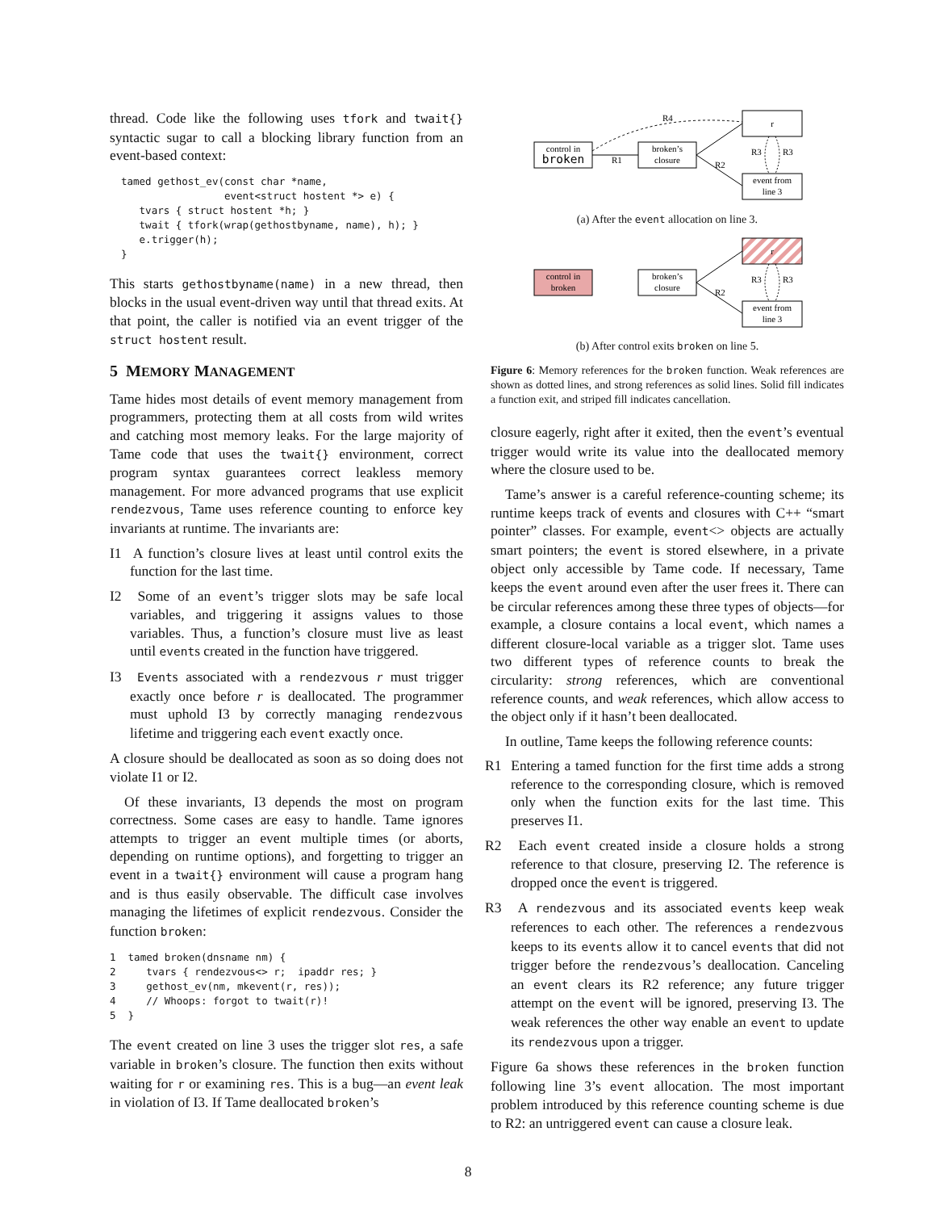thread. Code like the following uses tfork and twait{} syntactic sugar to call a blocking library function from an event-based context:
tamed gethost_ev(const char *name,
                 event<struct hostent *> e) {
   tvars { struct hostent *h; }
   twait { tfork(wrap(gethostbyname, name), h); }
   e.trigger(h);
}
This starts gethostbyname(name) in a new thread, then blocks in the usual event-driven way until that thread exits. At that point, the caller is notified via an event trigger of the struct hostent result.
5 MEMORY MANAGEMENT
Tame hides most details of event memory management from programmers, protecting them at all costs from wild writes and catching most memory leaks. For the large majority of Tame code that uses the twait{} environment, correct program syntax guarantees correct leakless memory management. For more advanced programs that use explicit rendezvous, Tame uses reference counting to enforce key invariants at runtime. The invariants are:
I1 A function’s closure lives at least until control exits the function for the last time.
I2 Some of an event’s trigger slots may be safe local variables, and triggering it assigns values to those variables. Thus, a function’s closure must live as least until events created in the function have triggered.
I3 Events associated with a rendezvous r must trigger exactly once before r is deallocated. The programmer must uphold I3 by correctly managing rendezvous lifetime and triggering each event exactly once.
A closure should be deallocated as soon as so doing does not violate I1 or I2.
Of these invariants, I3 depends the most on program correctness. Some cases are easy to handle. Tame ignores attempts to trigger an event multiple times (or aborts, depending on runtime options), and forgetting to trigger an event in a twait{} environment will cause a program hang and is thus easily observable. The difficult case involves managing the lifetimes of explicit rendezvous. Consider the function broken:
1  tamed broken(dnsname nm) {
2     tvars { rendezvous<> r;  ipaddr res; }
3     gethost_ev(nm, mkevent(r, res));
4     // Whoops: forgot to twait(r)!
5  }
The event created on line 3 uses the trigger slot res, a safe variable in broken’s closure. The function then exits without waiting for r or examining res. This is a bug—an event leak in violation of I3. If Tame deallocated broken’s
control in
broken
broken’s
closure
r
event from
line 3
R1
R4
R2
R3
R3
(a) After the event allocation on line 3.
control in
broken
broken’s
closure
r
event from
line 3
R2
R3
R3
(b) After control exits broken on line 5.
Figure 6: Memory references for the broken function. Weak references are shown as dotted lines, and strong references as solid lines. Solid fill indicates a function exit, and striped fill indicates cancellation.
closure eagerly, right after it exited, then the event’s eventual trigger would write its value into the deallocated memory where the closure used to be.
Tame’s answer is a careful reference-counting scheme; its runtime keeps track of events and closures with C++ “smart pointer” classes. For example, event<> objects are actually smart pointers; the event is stored elsewhere, in a private object only accessible by Tame code. If necessary, Tame keeps the event around even after the user frees it. There can be circular references among these three types of objects—for example, a closure contains a local event, which names a different closure-local variable as a trigger slot. Tame uses two different types of reference counts to break the circularity: strong references, which are conventional reference counts, and weak references, which allow access to the object only if it hasn’t been deallocated.
In outline, Tame keeps the following reference counts:
R1 Entering a tamed function for the first time adds a strong reference to the corresponding closure, which is removed only when the function exits for the last time. This preserves I1.
R2 Each event created inside a closure holds a strong reference to that closure, preserving I2. The reference is dropped once the event is triggered.
R3 A rendezvous and its associated events keep weak references to each other. The references a rendezvous keeps to its events allow it to cancel events that did not trigger before the rendezvous’s deallocation. Canceling an event clears its R2 reference; any future trigger attempt on the event will be ignored, preserving I3. The weak references the other way enable an event to update its rendezvous upon a trigger.
Figure 6a shows these references in the broken function following line 3’s event allocation. The most important problem introduced by this reference counting scheme is due to R2: an untriggered event can cause a closure leak.
8